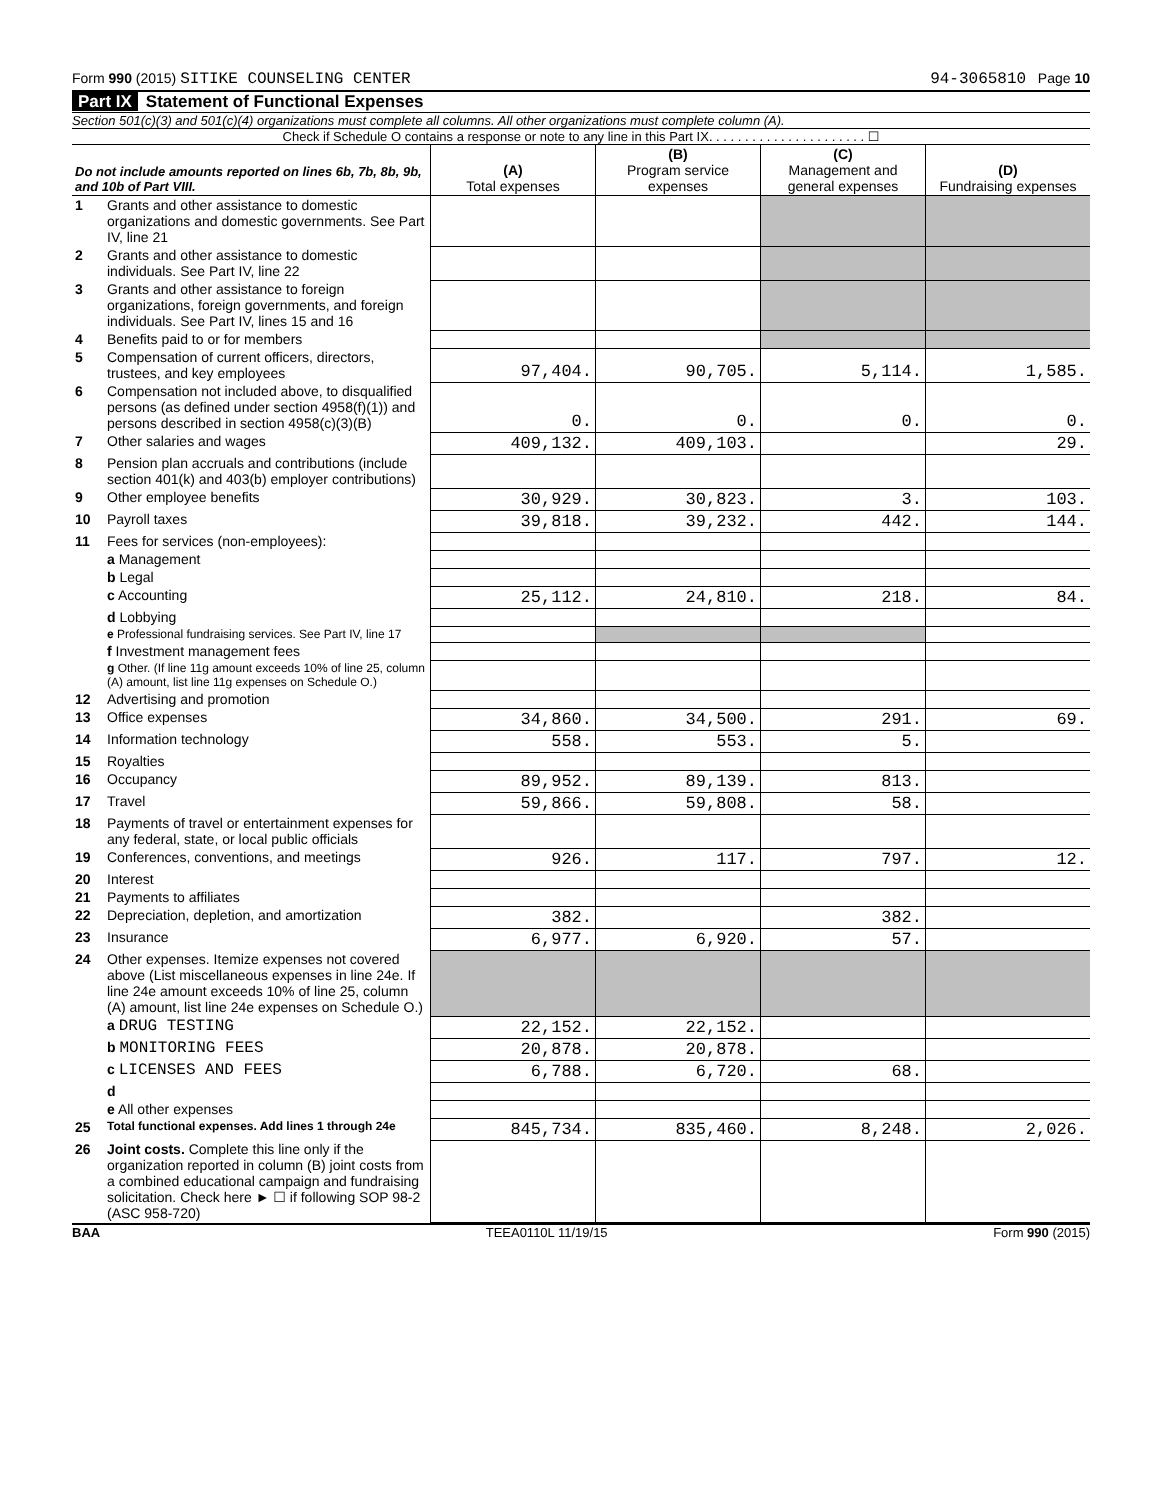Form 990 (2015) SITIKE COUNSELING CENTER 94-3065810 Page 10
Part IX Statement of Functional Expenses
Section 501(c)(3) and 501(c)(4) organizations must complete all columns. All other organizations must complete column (A).
Check if Schedule O contains a response or note to any line in this Part IX. . . . . . . . . . . . . . . . . . . . . . ☐
| Do not include amounts reported on lines 6b, 7b, 8b, 9b, and 10b of Part VIII. | | (A) Total expenses | (B) Program service expenses | (C) Management and general expenses | (D) Fundraising expenses |
| 1 | Grants and other assistance to domestic organizations and domestic governments. See Part IV, line 21 | | | | |
| 2 | Grants and other assistance to domestic individuals. See Part IV, line 22 | | | | |
| 3 | Grants and other assistance to foreign organizations, foreign governments, and foreign individuals. See Part IV, lines 15 and 16 | | | | |
| 4 | Benefits paid to or for members | | | | |
| 5 | Compensation of current officers, directors, trustees, and key employees | 97,404. | 90,705. | 5,114. | 1,585. |
| 6 | Compensation not included above, to disqualified persons (as defined under section 4958(f)(1)) and persons described in section 4958(c)(3)(B) | 0. | 0. | 0. | 0. |
| 7 | Other salaries and wages | 409,132. | 409,103. | | 29. |
| 8 | Pension plan accruals and contributions (include section 401(k) and 403(b) employer contributions) | | | | |
| 9 | Other employee benefits | 30,929. | 30,823. | 3. | 103. |
| 10 | Payroll taxes | 39,818. | 39,232. | 442. | 144. |
| 11 | Fees for services (non-employees): | | | | |
| | a Management | | | | |
| | b Legal | | | | |
| | c Accounting | 25,112. | 24,810. | 218. | 84. |
| | d Lobbying | | | | |
| | e Professional fundraising services. See Part IV, line 17 | | | | |
| | f Investment management fees | | | | |
| | g Other. (If line 11g amount exceeds 10% of line 25, column (A) amount, list line 11g expenses on Schedule O.) | | | | |
| 12 | Advertising and promotion | | | | |
| 13 | Office expenses | 34,860. | 34,500. | 291. | 69. |
| 14 | Information technology | 558. | 553. | 5. | |
| 15 | Royalties | | | | |
| 16 | Occupancy | 89,952. | 89,139. | 813. | |
| 17 | Travel | 59,866. | 59,808. | 58. | |
| 18 | Payments of travel or entertainment expenses for any federal, state, or local public officials | | | | |
| 19 | Conferences, conventions, and meetings | 926. | 117. | 797. | 12. |
| 20 | Interest | | | | |
| 21 | Payments to affiliates | | | | |
| 22 | Depreciation, depletion, and amortization | 382. | | 382. | |
| 23 | Insurance | 6,977. | 6,920. | 57. | |
| 24 | Other expenses. Itemize expenses not covered above (List miscellaneous expenses in line 24e. If line 24e amount exceeds 10% of line 25, column (A) amount, list line 24e expenses on Schedule O.) | | | | |
| | a DRUG TESTING | 22,152. | 22,152. | | |
| | b MONITORING FEES | 20,878. | 20,878. | | |
| | c LICENSES AND FEES | 6,788. | 6,720. | 68. | |
| | d | | | | |
| | e All other expenses | | | | |
| 25 | Total functional expenses. Add lines 1 through 24e | 845,734. | 835,460. | 8,248. | 2,026. |
| 26 | Joint costs. Complete this line only if the organization reported in column (B) joint costs from a combined educational campaign and fundraising solicitation. Check here ► ☐ if following SOP 98-2 (ASC 958-720) | | | | |
BAA TEEA0110L 11/19/15 Form 990 (2015)